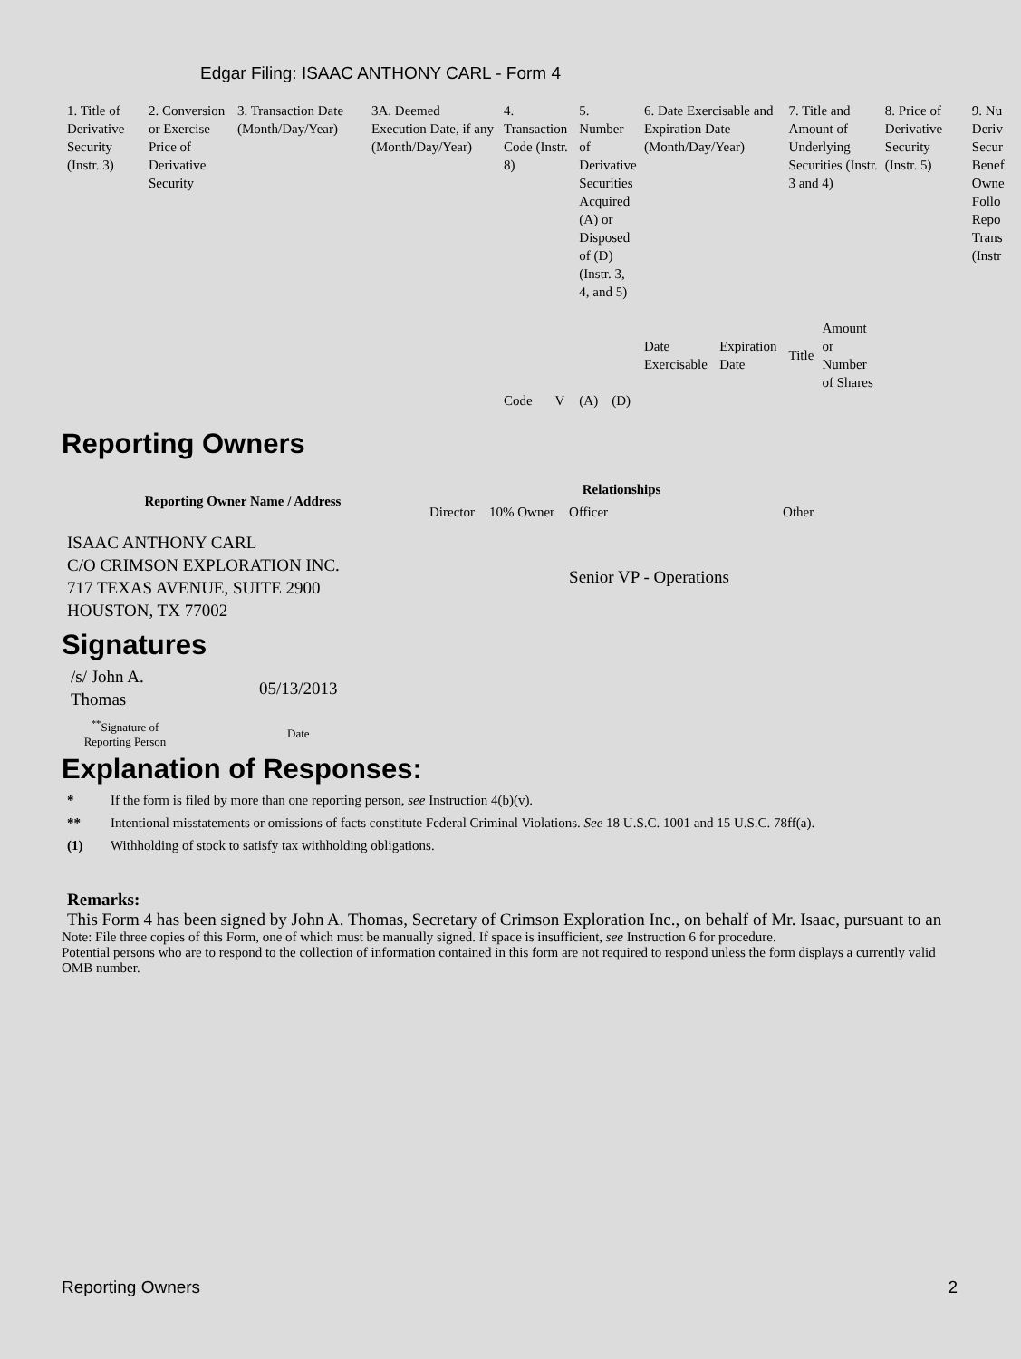Edgar Filing: ISAAC ANTHONY CARL - Form 4
| 1. Title of Derivative Security (Instr. 3) | 2. Conversion or Exercise Price of Derivative Security | 3. Transaction Date (Month/Day/Year) | 3A. Deemed Execution Date, if any (Month/Day/Year) | 4. Transaction Code (Instr. 8) | | 5. Number of Derivative Securities Acquired (A) or Disposed of (D) (Instr. 3, 4, and 5) | | 6. Date Exercisable and Expiration Date (Month/Day/Year) | | 7. Title and Amount of Underlying Securities (Instr. 3 and 4) | | 8. Price of Derivative Security (Instr. 5) | 9. Nu Deriv Secur Benef Owne Follo Repo Trans (Instr |
| --- | --- | --- | --- | --- | --- | --- | --- | --- | --- | --- | --- | --- | --- |
| | | | | Code | V | (A) | (D) | Date Exercisable | Expiration Date | Title | Amount or Number of Shares | | |
Reporting Owners
| Reporting Owner Name / Address | Relationships | | | |
| --- | --- | --- | --- | --- |
| | Director | 10% Owner | Officer | Other |
| ISAAC ANTHONY CARL C/O CRIMSON EXPLORATION INC. 717 TEXAS AVENUE, SUITE 2900 HOUSTON, TX 77002 | | | Senior VP - Operations | |
Signatures
| /s/ John A. Thomas | 05/13/2013 |
| <sup>**</sup> Signature of Reporting Person | Date |
Explanation of Responses:
* If the form is filed by more than one reporting person, see Instruction 4(b)(v).
** Intentional misstatements or omissions of facts constitute Federal Criminal Violations. See 18 U.S.C. 1001 and 15 U.S.C. 78ff(a).
(1) Withholding of stock to satisfy tax withholding obligations.
Remarks:
This Form 4 has been signed by John A. Thomas, Secretary of Crimson Exploration Inc., on behalf of Mr. Isaac, pursuant to an
Note: File three copies of this Form, one of which must be manually signed. If space is insufficient, see Instruction 6 for procedure.
Potential persons who are to respond to the collection of information contained in this form are not required to respond unless the form displays a currently valid OMB number.
Reporting Owners 2